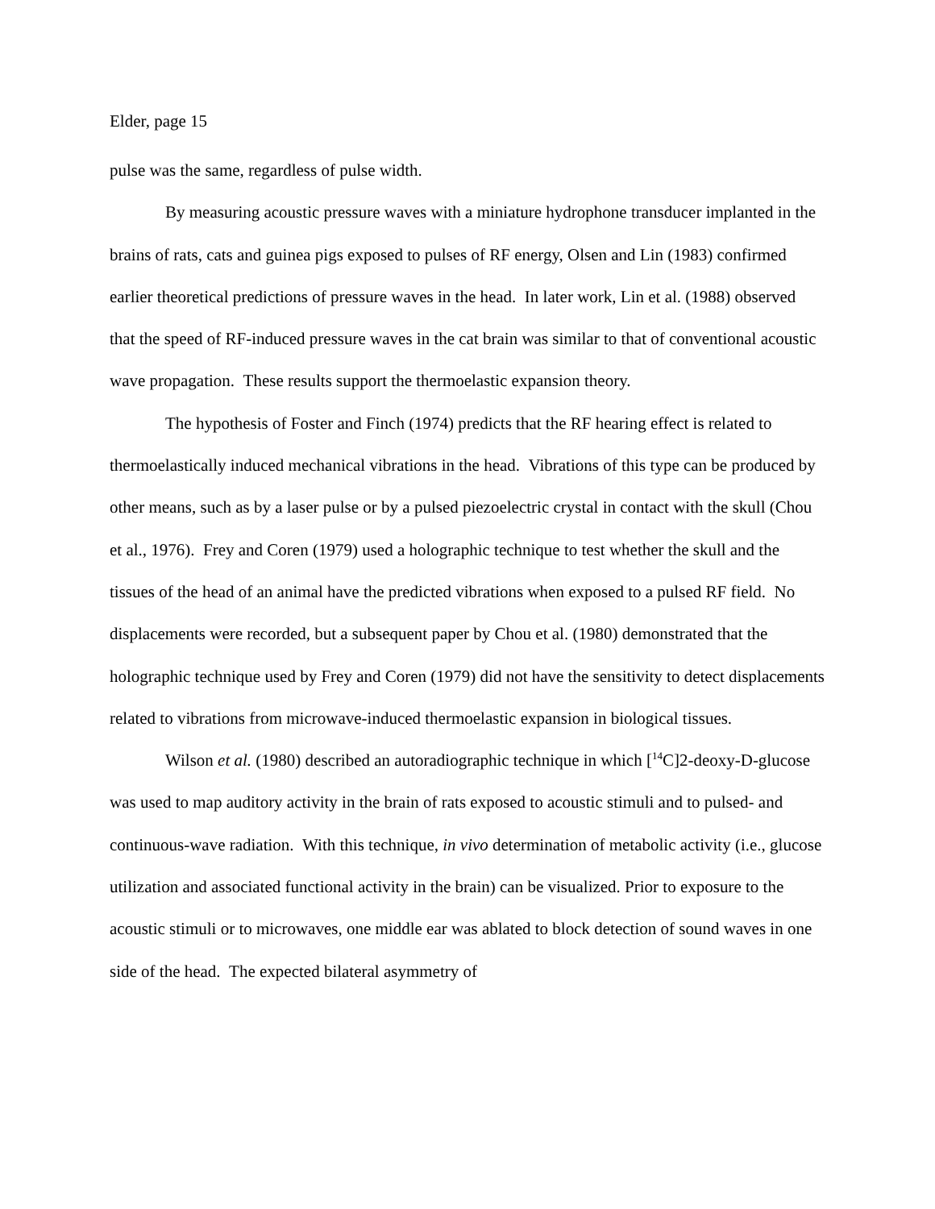Elder, page 15
pulse was the same, regardless of pulse width.
By measuring acoustic pressure waves with a miniature hydrophone transducer implanted in the brains of rats, cats and guinea pigs exposed to pulses of RF energy, Olsen and Lin (1983) confirmed earlier theoretical predictions of pressure waves in the head. In later work, Lin et al. (1988) observed that the speed of RF-induced pressure waves in the cat brain was similar to that of conventional acoustic wave propagation. These results support the thermoelastic expansion theory.
The hypothesis of Foster and Finch (1974) predicts that the RF hearing effect is related to thermoelastically induced mechanical vibrations in the head. Vibrations of this type can be produced by other means, such as by a laser pulse or by a pulsed piezoelectric crystal in contact with the skull (Chou et al., 1976). Frey and Coren (1979) used a holographic technique to test whether the skull and the tissues of the head of an animal have the predicted vibrations when exposed to a pulsed RF field. No displacements were recorded, but a subsequent paper by Chou et al. (1980) demonstrated that the holographic technique used by Frey and Coren (1979) did not have the sensitivity to detect displacements related to vibrations from microwave-induced thermoelastic expansion in biological tissues.
Wilson et al. (1980) described an autoradiographic technique in which [<sup>14</sup>C]2-deoxy-D-glucose was used to map auditory activity in the brain of rats exposed to acoustic stimuli and to pulsed- and continuous-wave radiation. With this technique, in vivo determination of metabolic activity (i.e., glucose utilization and associated functional activity in the brain) can be visualized. Prior to exposure to the acoustic stimuli or to microwaves, one middle ear was ablated to block detection of sound waves in one side of the head. The expected bilateral asymmetry of